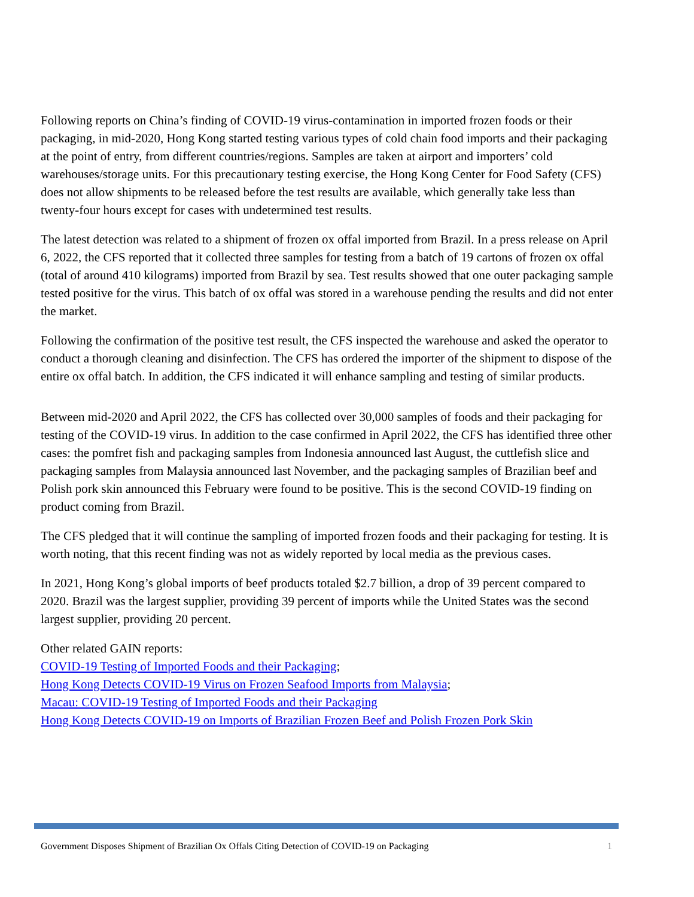Following reports on China’s finding of COVID-19 virus-contamination in imported frozen foods or their packaging, in mid-2020, Hong Kong started testing various types of cold chain food imports and their packaging at the point of entry, from different countries/regions. Samples are taken at airport and importers’ cold warehouses/storage units. For this precautionary testing exercise, the Hong Kong Center for Food Safety (CFS) does not allow shipments to be released before the test results are available, which generally take less than twenty-four hours except for cases with undetermined test results.
The latest detection was related to a shipment of frozen ox offal imported from Brazil. In a press release on April 6, 2022, the CFS reported that it collected three samples for testing from a batch of 19 cartons of frozen ox offal (total of around 410 kilograms) imported from Brazil by sea. Test results showed that one outer packaging sample tested positive for the virus. This batch of ox offal was stored in a warehouse pending the results and did not enter the market.
Following the confirmation of the positive test result, the CFS inspected the warehouse and asked the operator to conduct a thorough cleaning and disinfection. The CFS has ordered the importer of the shipment to dispose of the entire ox offal batch. In addition, the CFS indicated it will enhance sampling and testing of similar products.
Between mid-2020 and April 2022, the CFS has collected over 30,000 samples of foods and their packaging for testing of the COVID-19 virus. In addition to the case confirmed in April 2022, the CFS has identified three other cases: the pomfret fish and packaging samples from Indonesia announced last August, the cuttlefish slice and packaging samples from Malaysia announced last November, and the packaging samples of Brazilian beef and Polish pork skin announced this February were found to be positive. This is the second COVID-19 finding on product coming from Brazil.
The CFS pledged that it will continue the sampling of imported frozen foods and their packaging for testing. It is worth noting, that this recent finding was not as widely reported by local media as the previous cases.
In 2021, Hong Kong’s global imports of beef products totaled $2.7 billion, a drop of 39 percent compared to 2020. Brazil was the largest supplier, providing 39 percent of imports while the United States was the second largest supplier, providing 20 percent.
Other related GAIN reports:
COVID-19 Testing of Imported Foods and their Packaging;
Hong Kong Detects COVID-19 Virus on Frozen Seafood Imports from Malaysia;
Macau: COVID-19 Testing of Imported Foods and their Packaging
Hong Kong Detects COVID-19 on Imports of Brazilian Frozen Beef and Polish Frozen Pork Skin
Government Disposes Shipment of Brazilian Ox Offals Citing Detection of COVID-19 on Packaging 1